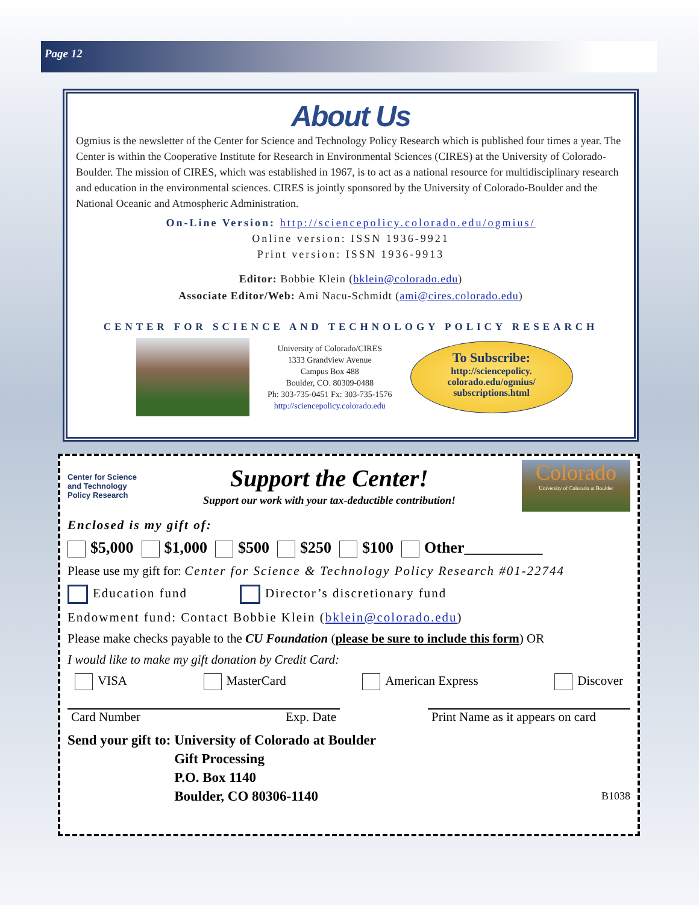Page 12
About Us
Ogmius is the newsletter of the Center for Science and Technology Policy Research which is published four times a year. The Center is within the Cooperative Institute for Research in Environmental Sciences (CIRES) at the University of Colorado-Boulder. The mission of CIRES, which was established in 1967, is to act as a national resource for multidisciplinary research and education in the environmental sciences. CIRES is jointly sponsored by the University of Colorado-Boulder and the National Oceanic and Atmospheric Administration.
On-Line Version: http://sciencepolicy.colorado.edu/ogmius/
Online version: ISSN 1936-9921
Print version: ISSN 1936-9913
Editor: Bobbie Klein (bklein@colorado.edu)
Associate Editor/Web: Ami Nacu-Schmidt (ami@cires.colorado.edu)
CENTER FOR SCIENCE AND TECHNOLOGY POLICY RESEARCH
University of Colorado/CIRES
1333 Grandview Avenue
Campus Box 488
Boulder, CO. 80309-0488
Ph: 303-735-0451 Fx: 303-735-1576
http://sciencepolicy.colorado.edu
To Subscribe:
http://sciencepolicy.
colorado.edu/ogmius/
subscriptions.html
Center for Science
and Technology
Policy Research
Support the Center!
Support our work with your tax-deductible contribution!
Colorado
University of Colorado at Boulder
Enclosed is my gift of:
$5,000 $1,000 $500 $250 $100 Other__________
Please use my gift for: Center for Science & Technology Policy Research #01-22744
Education fund Director’s discretionary fund
Endowment fund: Contact Bobbie Klein (bklein@colorado.edu)
Please make checks payable to the CU Foundation (please be sure to include this form) OR
I would like to make my gift donation by Credit Card:
VISA MasterCard American Express Discover
Card Number Exp. Date Print Name as it appears on card
Send your gift to: University of Colorado at Boulder
Gift Processing
P.O. Box 1140
Boulder, CO 80306-1140 B1038